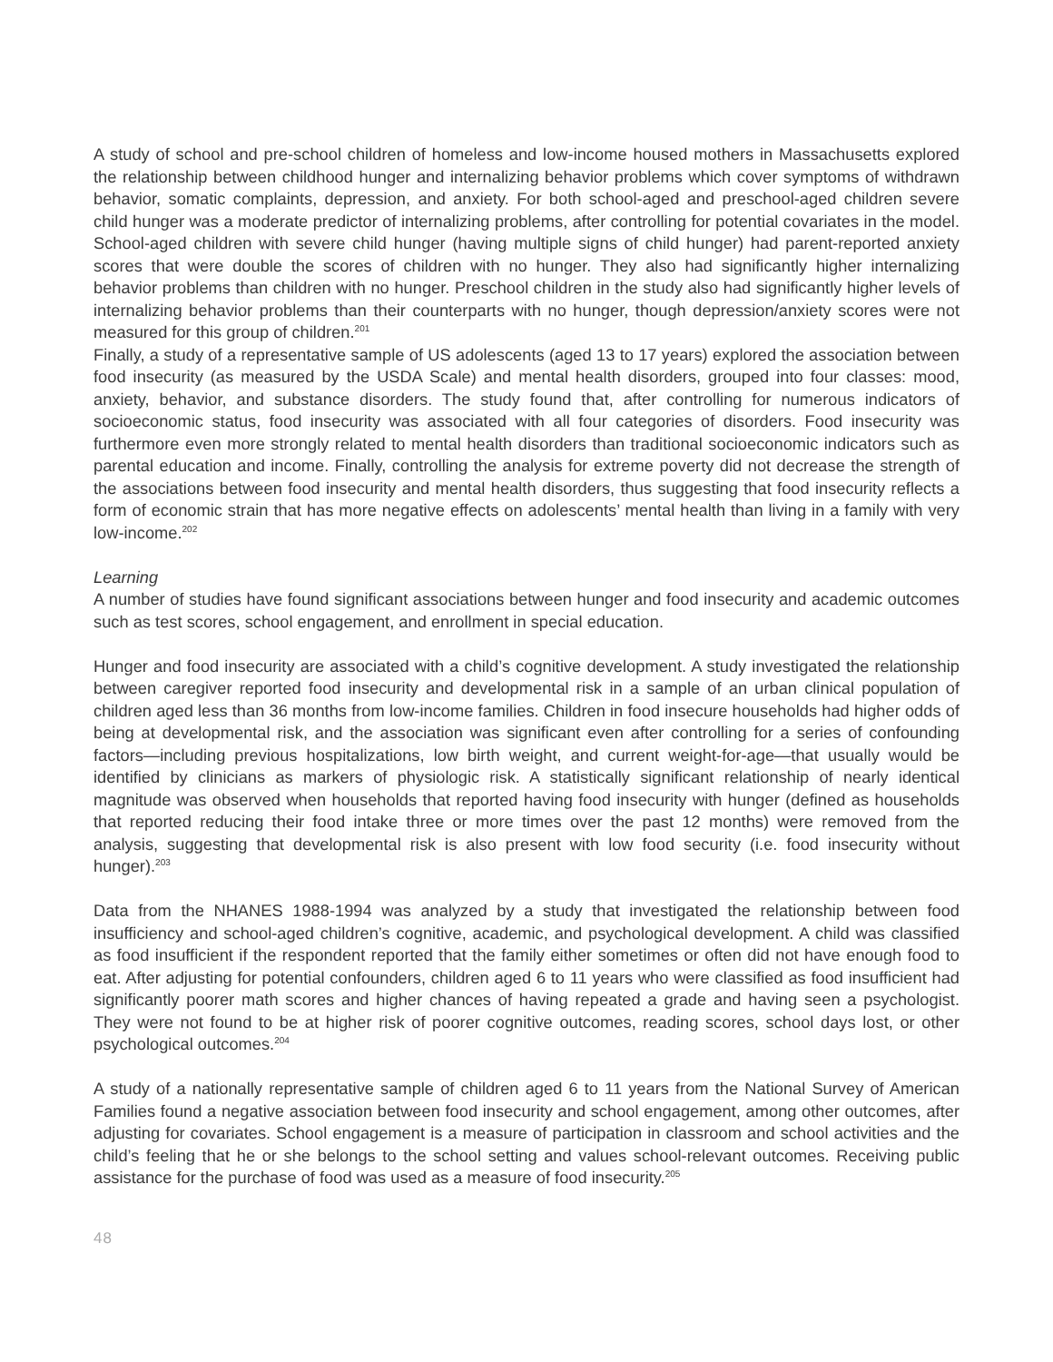A study of school and pre-school children of homeless and low-income housed mothers in Massachusetts explored the relationship between childhood hunger and internalizing behavior problems which cover symptoms of withdrawn behavior, somatic complaints, depression, and anxiety. For both school-aged and preschool-aged children severe child hunger was a moderate predictor of internalizing problems, after controlling for potential covariates in the model. School-aged children with severe child hunger (having multiple signs of child hunger) had parent-reported anxiety scores that were double the scores of children with no hunger. They also had significantly higher internalizing behavior problems than children with no hunger. Preschool children in the study also had significantly higher levels of internalizing behavior problems than their counterparts with no hunger, though depression/anxiety scores were not measured for this group of children.<sup>201</sup>
Finally, a study of a representative sample of US adolescents (aged 13 to 17 years) explored the association between food insecurity (as measured by the USDA Scale) and mental health disorders, grouped into four classes: mood, anxiety, behavior, and substance disorders. The study found that, after controlling for numerous indicators of socioeconomic status, food insecurity was associated with all four categories of disorders. Food insecurity was furthermore even more strongly related to mental health disorders than traditional socioeconomic indicators such as parental education and income. Finally, controlling the analysis for extreme poverty did not decrease the strength of the associations between food insecurity and mental health disorders, thus suggesting that food insecurity reflects a form of economic strain that has more negative effects on adolescents’ mental health than living in a family with very low-income.<sup>202</sup>
Learning
A number of studies have found significant associations between hunger and food insecurity and academic outcomes such as test scores, school engagement, and enrollment in special education.
Hunger and food insecurity are associated with a child’s cognitive development. A study investigated the relationship between caregiver reported food insecurity and developmental risk in a sample of an urban clinical population of children aged less than 36 months from low-income families. Children in food insecure households had higher odds of being at developmental risk, and the association was significant even after controlling for a series of confounding factors—including previous hospitalizations, low birth weight, and current weight-for-age—that usually would be identified by clinicians as markers of physiologic risk. A statistically significant relationship of nearly identical magnitude was observed when households that reported having food insecurity with hunger (defined as households that reported reducing their food intake three or more times over the past 12 months) were removed from the analysis, suggesting that developmental risk is also present with low food security (i.e. food insecurity without hunger).<sup>203</sup>
Data from the NHANES 1988-1994 was analyzed by a study that investigated the relationship between food insufficiency and school-aged children’s cognitive, academic, and psychological development. A child was classified as food insufficient if the respondent reported that the family either sometimes or often did not have enough food to eat. After adjusting for potential confounders, children aged 6 to 11 years who were classified as food insufficient had significantly poorer math scores and higher chances of having repeated a grade and having seen a psychologist. They were not found to be at higher risk of poorer cognitive outcomes, reading scores, school days lost, or other psychological outcomes.<sup>204</sup>
A study of a nationally representative sample of children aged 6 to 11 years from the National Survey of American Families found a negative association between food insecurity and school engagement, among other outcomes, after adjusting for covariates. School engagement is a measure of participation in classroom and school activities and the child’s feeling that he or she belongs to the school setting and values school-relevant outcomes. Receiving public assistance for the purchase of food was used as a measure of food insecurity.<sup>205</sup>
48